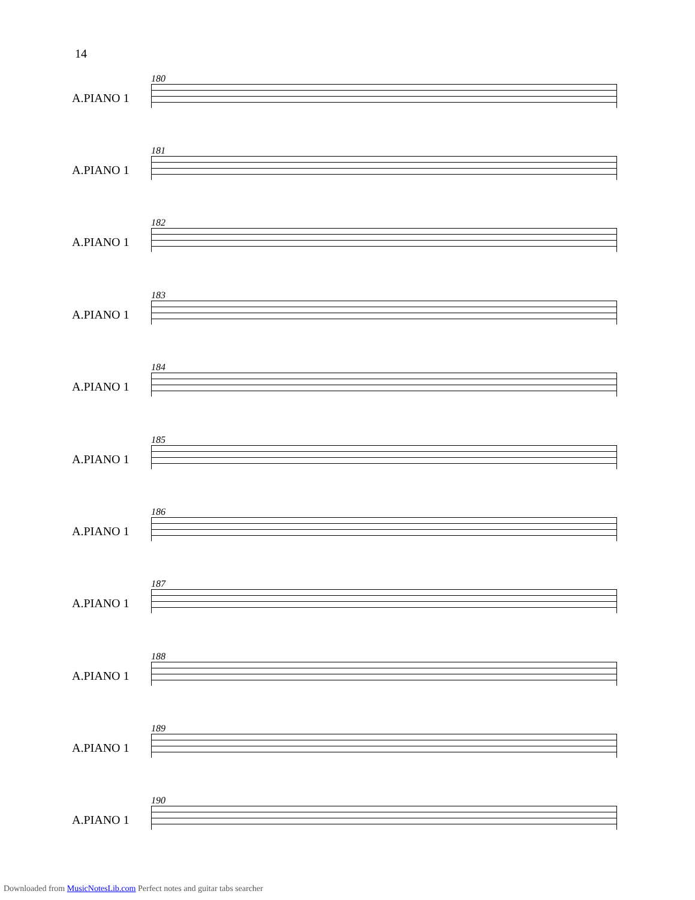14
180
A.PIANO 1
181
A.PIANO 1
182
A.PIANO 1
183
A.PIANO 1
184
A.PIANO 1
185
A.PIANO 1
186
A.PIANO 1
187
A.PIANO 1
188
A.PIANO 1
189
A.PIANO 1
190
A.PIANO 1
Downloaded from MusicNotesLib.com Perfect notes and guitar tabs searcher